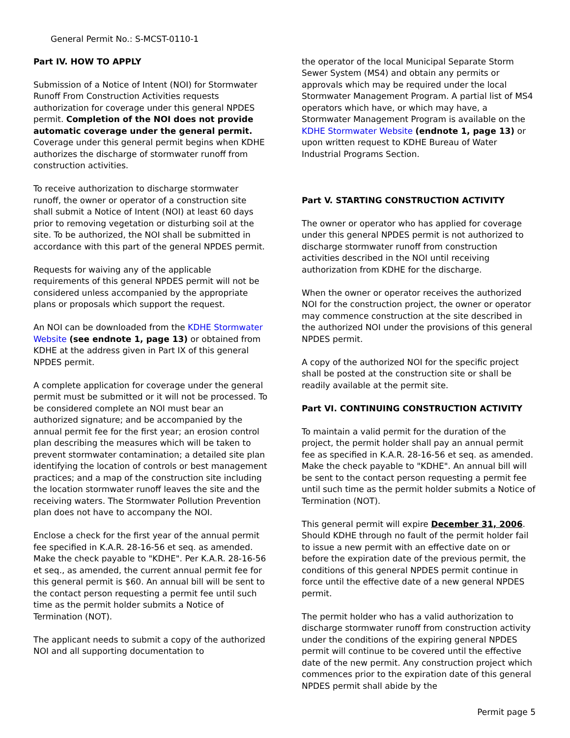General Permit No.: S-MCST-0110-1
Part IV. HOW TO APPLY
Submission of a Notice of Intent (NOI) for Stormwater Runoff From Construction Activities requests authorization for coverage under this general NPDES permit. Completion of the NOI does not provide automatic coverage under the general permit. Coverage under this general permit begins when KDHE authorizes the discharge of stormwater runoff from construction activities.
To receive authorization to discharge stormwater runoff, the owner or operator of a construction site shall submit a Notice of Intent (NOI) at least 60 days prior to removing vegetation or disturbing soil at the site. To be authorized, the NOI shall be submitted in accordance with this part of the general NPDES permit.
Requests for waiving any of the applicable requirements of this general NPDES permit will not be considered unless accompanied by the appropriate plans or proposals which support the request.
An NOI can be downloaded from the KDHE Stormwater Website (see endnote 1, page 13) or obtained from KDHE at the address given in Part IX of this general NPDES permit.
A complete application for coverage under the general permit must be submitted or it will not be processed. To be considered complete an NOI must bear an authorized signature; and be accompanied by the annual permit fee for the first year; an erosion control plan describing the measures which will be taken to prevent stormwater contamination; a detailed site plan identifying the location of controls or best management practices; and a map of the construction site including the location stormwater runoff leaves the site and the receiving waters. The Stormwater Pollution Prevention plan does not have to accompany the NOI.
Enclose a check for the first year of the annual permit fee specified in K.A.R. 28-16-56 et seq. as amended. Make the check payable to "KDHE". Per K.A.R. 28-16-56 et seq., as amended, the current annual permit fee for this general permit is $60. An annual bill will be sent to the contact person requesting a permit fee until such time as the permit holder submits a Notice of Termination (NOT).
The applicant needs to submit a copy of the authorized NOI and all supporting documentation to
the operator of the local Municipal Separate Storm Sewer System (MS4) and obtain any permits or approvals which may be required under the local Stormwater Management Program. A partial list of MS4 operators which have, or which may have, a Stormwater Management Program is available on the KDHE Stormwater Website (endnote 1, page 13) or upon written request to KDHE Bureau of Water Industrial Programs Section.
Part V. STARTING CONSTRUCTION ACTIVITY
The owner or operator who has applied for coverage under this general NPDES permit is not authorized to discharge stormwater runoff from construction activities described in the NOI until receiving authorization from KDHE for the discharge.
When the owner or operator receives the authorized NOI for the construction project, the owner or operator may commence construction at the site described in the authorized NOI under the provisions of this general NPDES permit.
A copy of the authorized NOI for the specific project shall be posted at the construction site or shall be readily available at the permit site.
Part VI. CONTINUING CONSTRUCTION ACTIVITY
To maintain a valid permit for the duration of the project, the permit holder shall pay an annual permit fee as specified in K.A.R. 28-16-56 et seq. as amended. Make the check payable to "KDHE". An annual bill will be sent to the contact person requesting a permit fee until such time as the permit holder submits a Notice of Termination (NOT).
This general permit will expire December 31, 2006. Should KDHE through no fault of the permit holder fail to issue a new permit with an effective date on or before the expiration date of the previous permit, the conditions of this general NPDES permit continue in force until the effective date of a new general NPDES permit.
The permit holder who has a valid authorization to discharge stormwater runoff from construction activity under the conditions of the expiring general NPDES permit will continue to be covered until the effective date of the new permit. Any construction project which commences prior to the expiration date of this general NPDES permit shall abide by the
Permit page 5